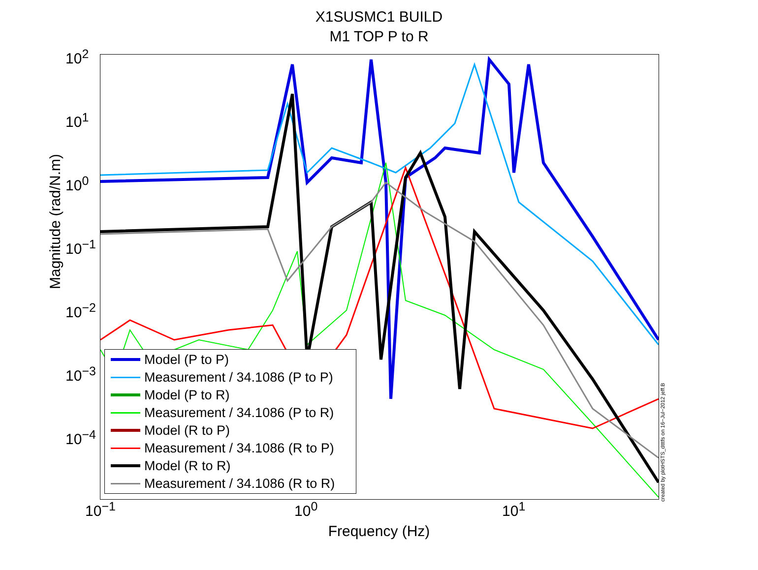X1SUSMC1 BUILD
M1 TOP P to R
Magnitude (rad/N.m)
10<sup>2</sup>
10<sup>1</sup>
10<sup>0</sup>
10<sup>−1</sup>
10<sup>−2</sup>
10<sup>−3</sup>
10<sup>−4</sup>
Model (P to P)
Measurement / 34.1086 (P to P)
Model (P to R)
Measurement / 34.1086 (P to R)
Model (R to P)
Measurement / 34.1086 (R to P)
Model (R to R)
Measurement / 34.1086 (R to R)
created by plotHSTS_dtttfs on 16−Jul−2012 jeff.B
10<sup>−1</sup> 10<sup>0</sup> 10<sup>1</sup>
Frequency (Hz)